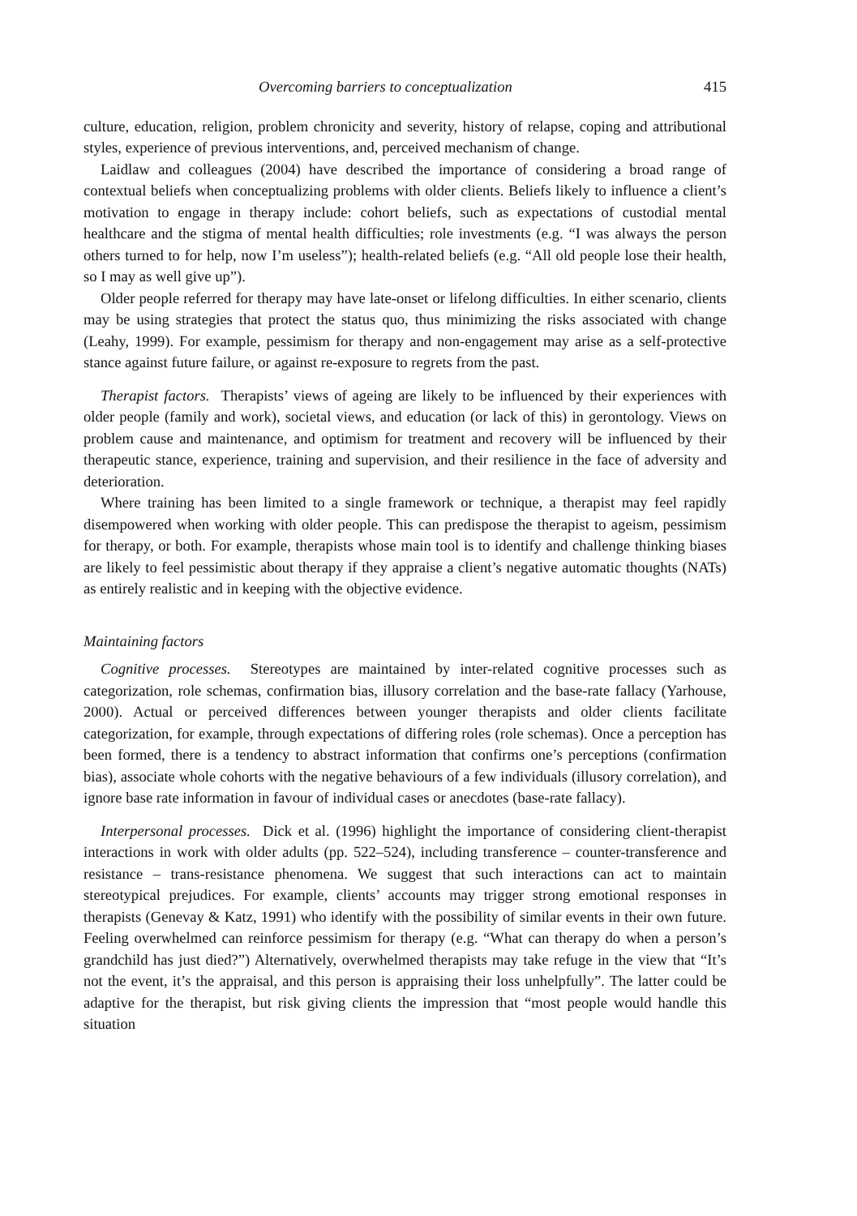Overcoming barriers to conceptualization 415
culture, education, religion, problem chronicity and severity, history of relapse, coping and attributional styles, experience of previous interventions, and, perceived mechanism of change.
Laidlaw and colleagues (2004) have described the importance of considering a broad range of contextual beliefs when conceptualizing problems with older clients. Beliefs likely to influence a client’s motivation to engage in therapy include: cohort beliefs, such as expectations of custodial mental healthcare and the stigma of mental health difficulties; role investments (e.g. “I was always the person others turned to for help, now I’m useless”); health-related beliefs (e.g. “All old people lose their health, so I may as well give up”).
Older people referred for therapy may have late-onset or lifelong difficulties. In either scenario, clients may be using strategies that protect the status quo, thus minimizing the risks associated with change (Leahy, 1999). For example, pessimism for therapy and non-engagement may arise as a self-protective stance against future failure, or against re-exposure to regrets from the past.
Therapist factors. Therapists’ views of ageing are likely to be influenced by their experiences with older people (family and work), societal views, and education (or lack of this) in gerontology. Views on problem cause and maintenance, and optimism for treatment and recovery will be influenced by their therapeutic stance, experience, training and supervision, and their resilience in the face of adversity and deterioration.
Where training has been limited to a single framework or technique, a therapist may feel rapidly disempowered when working with older people. This can predispose the therapist to ageism, pessimism for therapy, or both. For example, therapists whose main tool is to identify and challenge thinking biases are likely to feel pessimistic about therapy if they appraise a client’s negative automatic thoughts (NATs) as entirely realistic and in keeping with the objective evidence.
Maintaining factors
Cognitive processes. Stereotypes are maintained by inter-related cognitive processes such as categorization, role schemas, confirmation bias, illusory correlation and the base-rate fallacy (Yarhouse, 2000). Actual or perceived differences between younger therapists and older clients facilitate categorization, for example, through expectations of differing roles (role schemas). Once a perception has been formed, there is a tendency to abstract information that confirms one’s perceptions (confirmation bias), associate whole cohorts with the negative behaviours of a few individuals (illusory correlation), and ignore base rate information in favour of individual cases or anecdotes (base-rate fallacy).
Interpersonal processes. Dick et al. (1996) highlight the importance of considering client-therapist interactions in work with older adults (pp. 522–524), including transference – counter-transference and resistance – trans-resistance phenomena. We suggest that such interactions can act to maintain stereotypical prejudices. For example, clients’ accounts may trigger strong emotional responses in therapists (Genevay & Katz, 1991) who identify with the possibility of similar events in their own future. Feeling overwhelmed can reinforce pessimism for therapy (e.g. “What can therapy do when a person’s grandchild has just died?”) Alternatively, overwhelmed therapists may take refuge in the view that “It’s not the event, it’s the appraisal, and this person is appraising their loss unhelpfully”. The latter could be adaptive for the therapist, but risk giving clients the impression that “most people would handle this situation